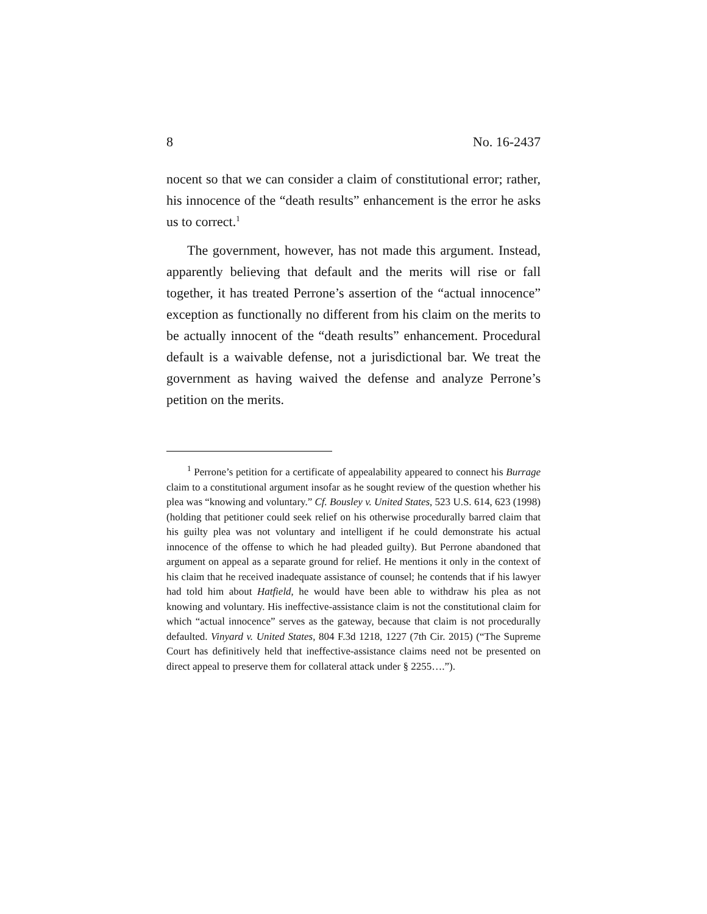8 No. 16-2437
nocent so that we can consider a claim of constitutional error; rather, his innocence of the “death results” enhancement is the error he asks us to correct.<sup>1</sup>
The government, however, has not made this argument. Instead, apparently believing that default and the merits will rise or fall together, it has treated Perrone’s assertion of the “actual innocence” exception as functionally no different from his claim on the merits to be actually innocent of the “death results” enhancement. Procedural default is a waivable defense, not a jurisdictional bar. We treat the government as having waived the defense and analyze Perrone’s petition on the merits.
<sup>1</sup> Perrone’s petition for a certificate of appealability appeared to connect his Burrage claim to a constitutional argument insofar as he sought review of the question whether his plea was “knowing and voluntary.” Cf. Bousley v. United States, 523 U.S. 614, 623 (1998) (holding that petitioner could seek relief on his otherwise procedurally barred claim that his guilty plea was not voluntary and intelligent if he could demonstrate his actual innocence of the offense to which he had pleaded guilty). But Perrone abandoned that argument on appeal as a separate ground for relief. He mentions it only in the context of his claim that he received inadequate assistance of counsel; he contends that if his lawyer had told him about Hatfield, he would have been able to withdraw his plea as not knowing and voluntary. His ineffective-assistance claim is not the constitutional claim for which “actual innocence” serves as the gateway, because that claim is not procedurally defaulted. Vinyard v. United States, 804 F.3d 1218, 1227 (7th Cir. 2015) (“The Supreme Court has definitively held that ineffective-assistance claims need not be presented on direct appeal to preserve them for collateral attack under § 2255….”).